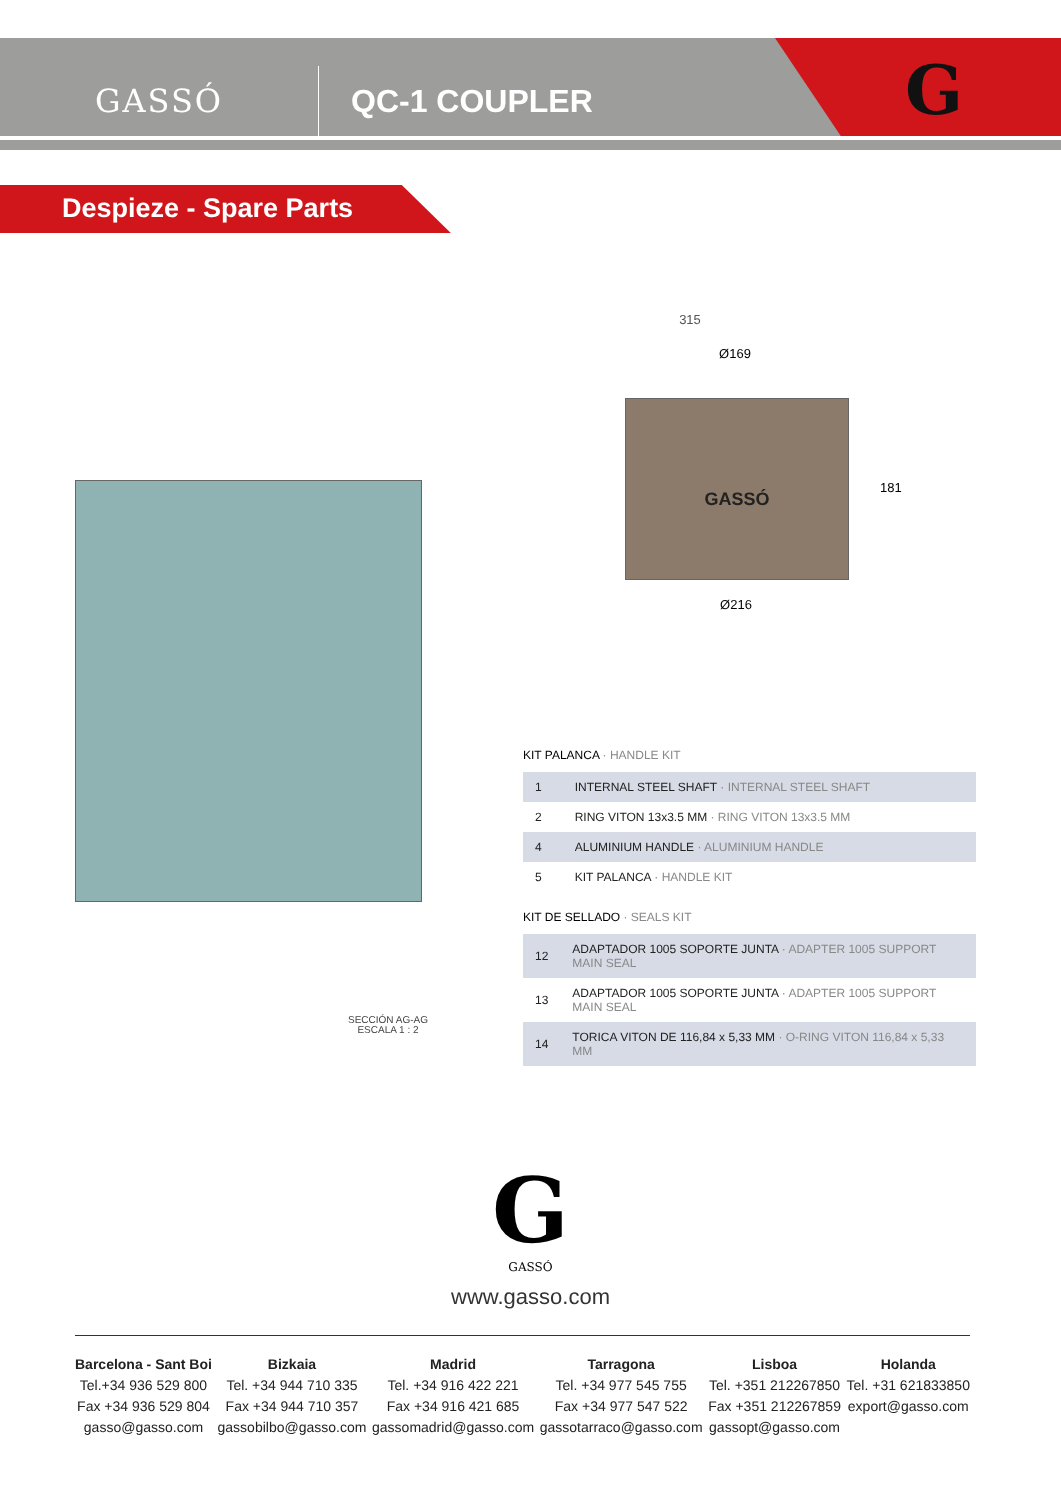GASSÓ
QC-1 COUPLER
G
Despieze - Spare Parts
SECCIÓN AG-AG
ESCALA 1 : 2
315
Ø169
GASSÓ
181
Ø216
KIT PALANCA · HANDLE KIT
| 1 | INTERNAL STEEL SHAFT · INTERNAL STEEL SHAFT |
| 2 | RING VITON 13x3.5 MM · RING VITON 13x3.5 MM |
| 4 | ALUMINIUM HANDLE · ALUMINIUM HANDLE |
| 5 | KIT PALANCA · HANDLE KIT |
KIT DE SELLADO · SEALS KIT
| 12 | ADAPTADOR 1005 SOPORTE JUNTA · ADAPTER 1005 SUPPORT MAIN SEAL |
| 13 | ADAPTADOR 1005 SOPORTE JUNTA · ADAPTER 1005 SUPPORT MAIN SEAL |
| 14 | TORICA VITON DE 116,84 x 5,33 MM · O-RING VITON 116,84 x 5,33 MM |
G
GASSÓ
www.gasso.com
Barcelona - Sant Boi
Tel.+34 936 529 800
Fax +34 936 529 804
gasso@gasso.com
Bizkaia
Tel. +34 944 710 335
Fax +34 944 710 357
gassobilbo@gasso.com
Madrid
Tel. +34 916 422 221
Fax +34 916 421 685
gassomadrid@gasso.com
Tarragona
Tel. +34 977 545 755
Fax +34 977 547 522
gassotarraco@gasso.com
Lisboa
Tel. +351 212267850
Fax +351 212267859
gassopt@gasso.com
Holanda
Tel. +31 621833850
export@gasso.com